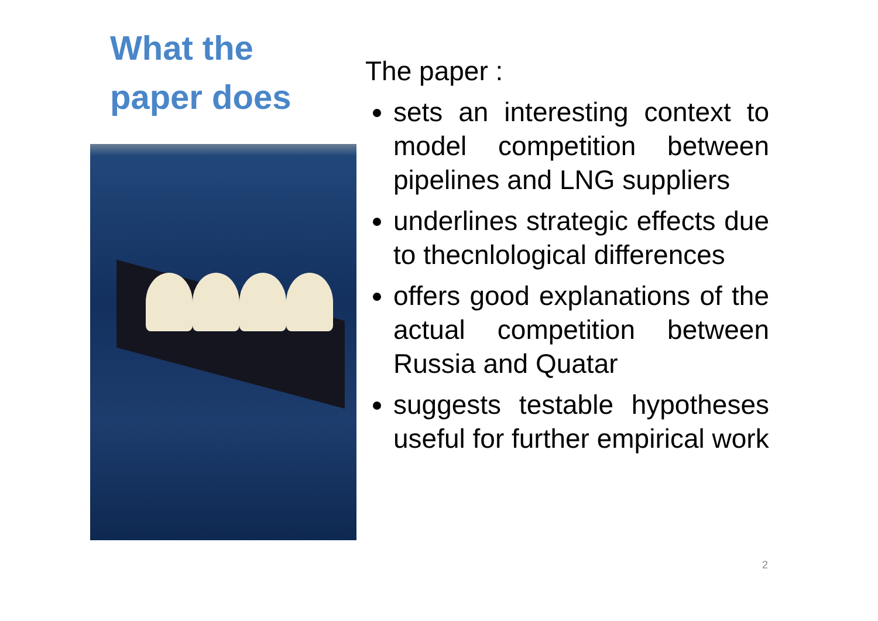What the
paper does
The paper :
sets an interesting context to model competition between pipelines and LNG suppliers
underlines strategic effects due to thecnlological differences
offers good explanations of the actual competition between Russia and Quatar
suggests testable hypotheses useful for further empirical work
2